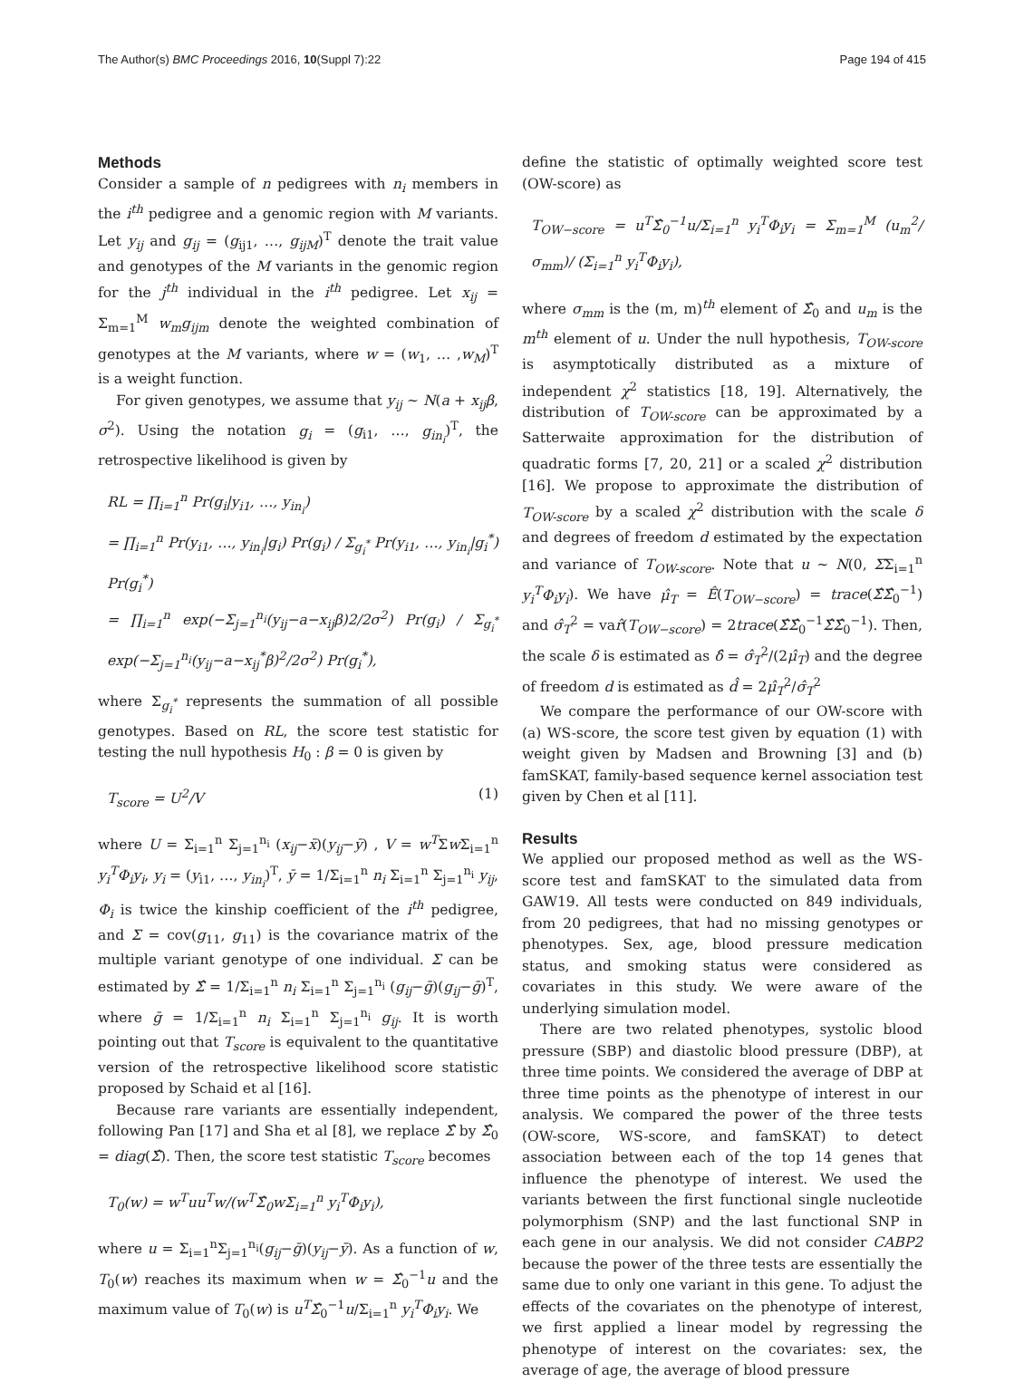The Author(s) BMC Proceedings 2016, 10(Suppl 7):22 Page 194 of 415
Methods
Consider a sample of n pedigrees with n<sub>i</sub> members in the i<sup>th</sup> pedigree and a genomic region with M variants. Let y<sub>ij</sub> and g<sub>ij</sub> = (g<sub>ij1</sub>, …, g<sub>ijM</sub>)<sup>T</sup> denote the trait value and genotypes of the M variants in the genomic region for the j<sup>th</sup> individual in the i<sup>th</sup> pedigree. Let x<sub>ij</sub> = Σ<sub>m=1</sub><sup>M</sup> w<sub>m</sub>g<sub>ijm</sub> denote the weighted combination of genotypes at the M variants, where w = (w<sub>1</sub>, … ,w<sub>M</sub>)<sup>T</sup> is a weight function.
For given genotypes, we assume that y<sub>ij</sub> ~ N(a + x<sub>ij</sub>β, σ<sup>2</sup>). Using the notation g<sub>i</sub> = (g<sub>i1</sub>, …, g<sub>in<sub>i</sub></sub>)<sup>T</sup>, the retrospective likelihood is given by
RL = ∏<sub>i=1</sub><sup>n</sup> Pr(g<sub>i</sub>|y<sub>i1</sub>, …, y<sub>in<sub>i</sub></sub>)
= ∏<sub>i=1</sub><sup>n</sup> Pr(y<sub>i1</sub>, …, y<sub>in<sub>i</sub></sub>|g<sub>i</sub>) Pr(g<sub>i</sub>) / Σ<sub>g<sub>i</sub><sup>*</sup></sub> Pr(y<sub>i1</sub>, …, y<sub>in<sub>i</sub></sub>|g<sub>i</sub><sup>*</sup>) Pr(g<sub>i</sub><sup>*</sup>)
= ∏<sub>i=1</sub><sup>n</sup> exp(−Σ<sub>j=1</sub><sup>n<sub>i</sub></sup>(y<sub>ij</sub>−a−x<sub>ij</sub>β)2/2σ<sup>2</sup>) Pr(g<sub>i</sub>) / Σ<sub>g<sub>i</sub><sup>*</sup></sub> exp(−Σ<sub>j=1</sub><sup>n<sub>i</sub></sup>(y<sub>ij</sub>−a−x<sub>ij</sub><sup>*</sup>β)<sup>2</sup>/2σ<sup>2</sup>) Pr(g<sub>i</sub><sup>*</sup>),
where Σ<sub>g<sub>i</sub><sup>*</sup></sub> represents the summation of all possible genotypes. Based on RL, the score test statistic for testing the null hypothesis H<sub>0</sub> : β = 0 is given by
T<sub>score</sub> = U<sup>2</sup>/V (1)
where U = Σ<sub>i=1</sub><sup>n</sup> Σ<sub>j=1</sub><sup>n<sub>i</sub></sup> (x<sub>ij</sub>−x̄)(y<sub>ij</sub>−ȳ) , V = w<sup>T</sup>Σw Σ<sub>i=1</sub><sup>n</sup> y<sub>i</sub><sup>T</sup>Φ<sub>i</sub>y<sub>i</sub>, y<sub>i</sub> = (y<sub>i1</sub>, …, y<sub>in<sub>i</sub></sub>)<sup>T</sup>, ȳ = 1/Σ<sub>i=1</sub><sup>n</sup> n<sub>i</sub> Σ<sub>i=1</sub><sup>n</sup> Σ<sub>j=1</sub><sup>n<sub>i</sub></sup> y<sub>ij</sub>, Φ<sub>i</sub> is twice the kinship coefficient of the i<sup>th</sup> pedigree, and Σ = cov(g<sub>11</sub>, g<sub>11</sub>) is the covariance matrix of the multiple variant genotype of one individual. Σ can be estimated by Σ̂ = 1/Σ<sub>i=1</sub><sup>n</sup> n<sub>i</sub> Σ<sub>i=1</sub><sup>n</sup> Σ<sub>j=1</sub><sup>n<sub>i</sub></sup> (g<sub>ij</sub>−ḡ)(g<sub>ij</sub>−ḡ)<sup>T</sup>, where ḡ = 1/Σ<sub>i=1</sub><sup>n</sup> n<sub>i</sub> Σ<sub>i=1</sub><sup>n</sup> Σ<sub>j=1</sub><sup>n<sub>i</sub></sup> g<sub>ij</sub>. It is worth pointing out that T<sub>score</sub> is equivalent to the quantitative version of the retrospective likelihood score statistic proposed by Schaid et al [16].
Because rare variants are essentially independent, following Pan [17] and Sha et al [8], we replace Σ̂ by Σ̂<sub>0</sub> = diag(Σ̂). Then, the score test statistic T<sub>score</sub> becomes
T<sub>0</sub>(w) = w<sup>T</sup>uu<sup>T</sup>w/(w<sup>T</sup>Σ̂<sub>0</sub>wΣ<sub>i=1</sub><sup>n</sup> y<sub>i</sub><sup>T</sup>Φ<sub>i</sub>y<sub>i</sub>),
where u = Σ<sub>i=1</sub><sup>n</sup>Σ<sub>j=1</sub><sup>n<sub>i</sub></sup>(g<sub>ij</sub>−ḡ)(y<sub>ij</sub>−ȳ). As a function of w, T<sub>0</sub>(w) reaches its maximum when w = Σ̂<sub>0</sub><sup>−1</sup>u and the maximum value of T<sub>0</sub>(w) is u<sup>T</sup>Σ̂<sub>0</sub><sup>−1</sup>u/Σ<sub>i=1</sub><sup>n</sup> y<sub>i</sub><sup>T</sup>Φ<sub>i</sub>y<sub>i</sub>. We
define the statistic of optimally weighted score test (OW-score) as
T<sub>OW−score</sub> = u<sup>T</sup>Σ̂<sub>0</sub><sup>−1</sup>u/Σ<sub>i=1</sub><sup>n</sup> y<sub>i</sub><sup>T</sup>Φ<sub>i</sub>y<sub>i</sub> = Σ<sub>m=1</sub><sup>M</sup> (u<sub>m</sub><sup>2</sup>/σ<sub>mm</sub>)/ (Σ<sub>i=1</sub><sup>n</sup> y<sub>i</sub><sup>T</sup>Φ<sub>i</sub>y<sub>i</sub>),
where σ<sub>mm</sub> is the (m, m)<sup>th</sup> element of Σ̂<sub>0</sub> and u<sub>m</sub> is the m<sup>th</sup> element of u. Under the null hypothesis, T<sub>OW-score</sub> is asymptotically distributed as a mixture of independent χ<sup>2</sup> statistics [18, 19]. Alternatively, the distribution of T<sub>OW-score</sub> can be approximated by a Satterwaite approximation for the distribution of quadratic forms [7, 20, 21] or a scaled χ<sup>2</sup> distribution [16]. We propose to approximate the distribution of T<sub>OW-score</sub> by a scaled χ<sup>2</sup> distribution with the scale δ and degrees of freedom d estimated by the expectation and variance of T<sub>OW-score</sub>. Note that u ~ N(0, ΣΣ<sub>i=1</sub><sup>n</sup> y<sub>i</sub><sup>T</sup>Φ<sub>i</sub>y<sub>i</sub>). We have μ̂<sub>T</sub> = Ê(T<sub>OW−score</sub>) = trace(Σ̂Σ̂<sub>0</sub><sup>−1</sup>) and σ̂<sub>T</sub><sup>2</sup> = var̂(T<sub>OW−score</sub>) = 2trace(Σ̂Σ̂<sub>0</sub><sup>−1</sup>Σ̂Σ̂<sub>0</sub><sup>−1</sup>). Then, the scale δ is estimated as δ̂ = σ̂<sub>T</sub><sup>2</sup>/(2μ̂<sub>T</sub>) and the degree of freedom d is estimated as d̂ = 2μ̂<sub>T</sub><sup>2</sup>/σ̂<sub>T</sub><sup>2</sup>
We compare the performance of our OW-score with (a) WS-score, the score test given by equation (1) with weight given by Madsen and Browning [3] and (b) famSKAT, family-based sequence kernel association test given by Chen et al [11].
Results
We applied our proposed method as well as the WS-score test and famSKAT to the simulated data from GAW19. All tests were conducted on 849 individuals, from 20 pedigrees, that had no missing genotypes or phenotypes. Sex, age, blood pressure medication status, and smoking status were considered as covariates in this study. We were aware of the underlying simulation model.
There are two related phenotypes, systolic blood pressure (SBP) and diastolic blood pressure (DBP), at three time points. We considered the average of DBP at three time points as the phenotype of interest in our analysis. We compared the power of the three tests (OW-score, WS-score, and famSKAT) to detect association between each of the top 14 genes that influence the phenotype of interest. We used the variants between the first functional single nucleotide polymorphism (SNP) and the last functional SNP in each gene in our analysis. We did not consider CABP2 because the power of the three tests are essentially the same due to only one variant in this gene. To adjust the effects of the covariates on the phenotype of interest, we first applied a linear model by regressing the phenotype of interest on the covariates: sex, the average of age, the average of blood pressure